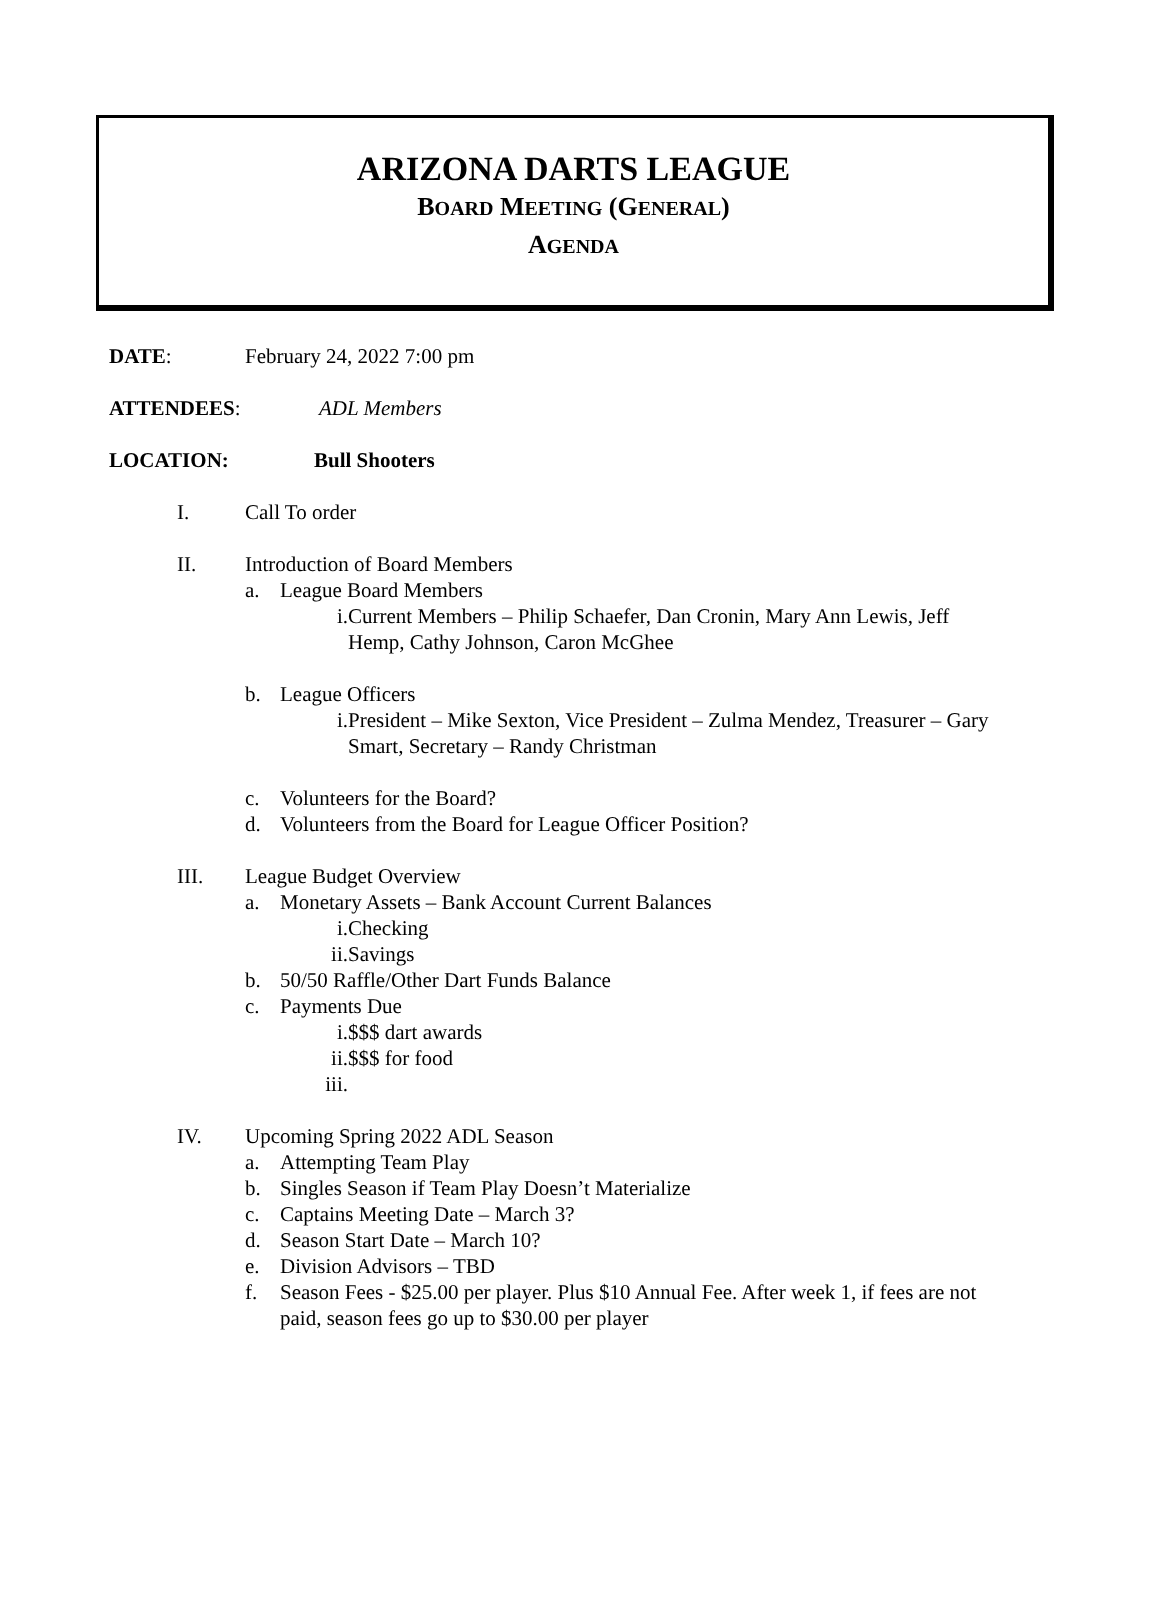ARIZONA DARTS LEAGUE
BOARD MEETING (GENERAL)
AGENDA
DATE: February 24, 2022 7:00 pm
ATTENDEES: ADL Members
LOCATION: Bull Shooters
I. Call To order
II. Introduction of Board Members
a. League Board Members
i. Current Members – Philip Schaefer, Dan Cronin, Mary Ann Lewis, Jeff Hemp, Cathy Johnson, Caron McGhee
b. League Officers
i. President – Mike Sexton, Vice President – Zulma Mendez, Treasurer – Gary Smart, Secretary – Randy Christman
c. Volunteers for the Board?
d. Volunteers from the Board for League Officer Position?
III. League Budget Overview
a. Monetary Assets – Bank Account Current Balances
i. Checking
ii. Savings
b. 50/50 Raffle/Other Dart Funds Balance
c. Payments Due
i. $$$ dart awards
ii. $$$ for food
iii.
IV. Upcoming Spring 2022 ADL Season
a. Attempting Team Play
b. Singles Season if Team Play Doesn’t Materialize
c. Captains Meeting Date – March 3?
d. Season Start Date – March 10?
e. Division Advisors – TBD
f. Season Fees - $25.00 per player. Plus $10 Annual Fee. After week 1, if fees are not paid, season fees go up to $30.00 per player